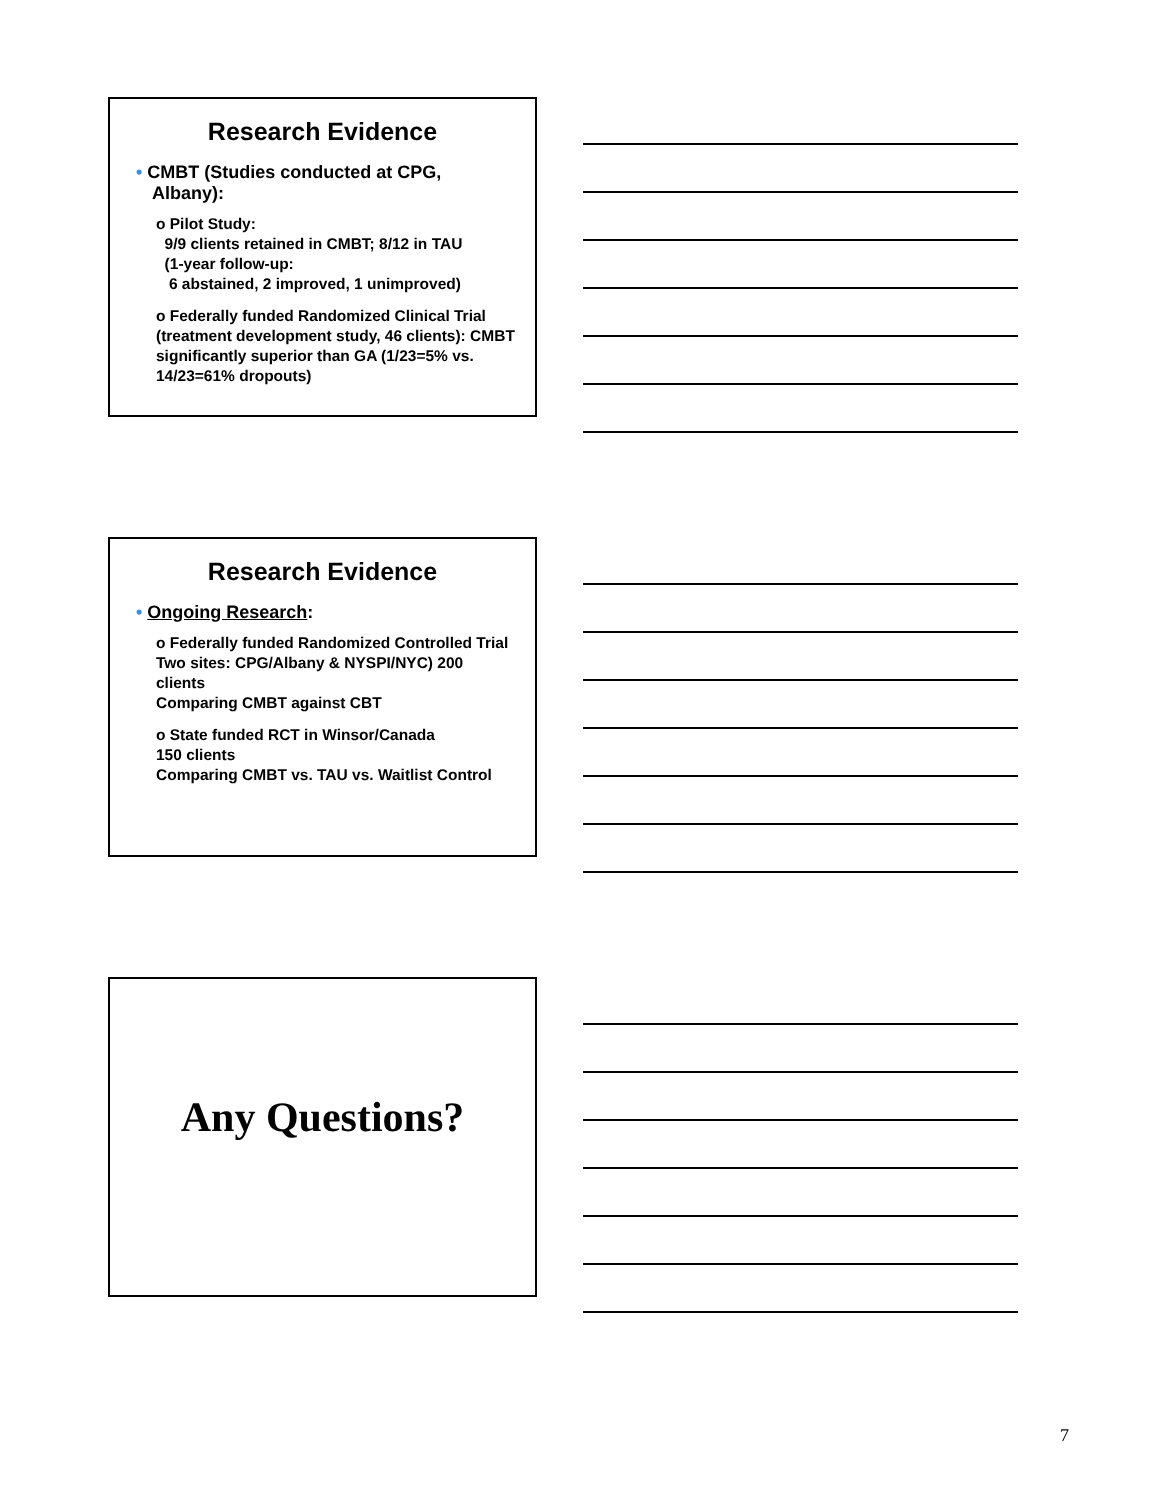Research Evidence
• CMBT (Studies conducted at CPG, Albany):
o Pilot Study:
9/9 clients retained in CMBT; 8/12 in TAU
(1-year follow-up:
6 abstained, 2 improved, 1 unimproved)
o Federally funded Randomized Clinical Trial (treatment development study, 46 clients): CMBT significantly superior than GA (1/23=5% vs. 14/23=61% dropouts)
Research Evidence
• Ongoing Research:
o Federally funded Randomized Controlled Trial Two sites: CPG/Albany & NYSPI/NYC) 200 clients
Comparing CMBT against CBT
o State funded RCT in Winsor/Canada
150 clients
Comparing CMBT vs. TAU vs. Waitlist Control
Any Questions?
7